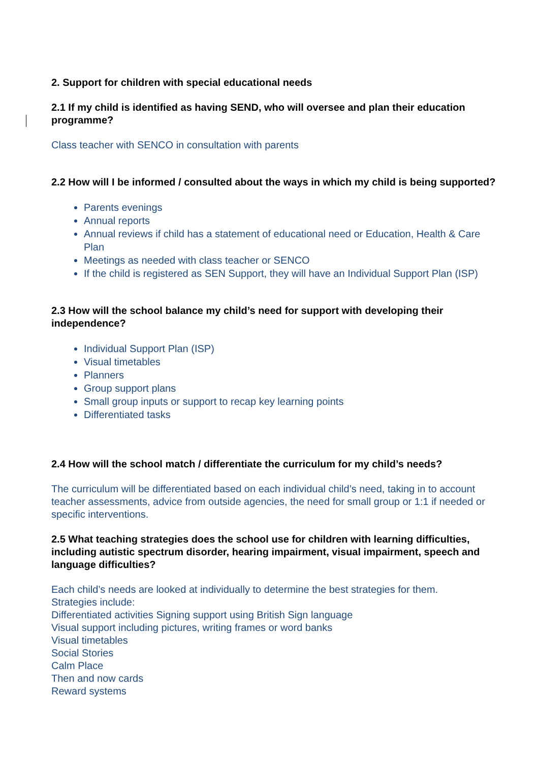2. Support for children with special educational needs
2.1 If my child is identified as having SEND, who will oversee and plan their education programme?
Class teacher with SENCO in consultation with parents
2.2 How will I be informed / consulted about the ways in which my child is being supported?
Parents evenings
Annual reports
Annual reviews if child has a statement of educational need or Education, Health & Care Plan
Meetings as needed with class teacher or SENCO
If the child is registered as SEN Support, they will have an Individual Support Plan (ISP)
2.3 How will the school balance my child’s need for support with developing their independence?
Individual Support Plan (ISP)
Visual timetables
Planners
Group support plans
Small group inputs or support to recap key learning points
Differentiated tasks
2.4 How will the school match / differentiate the curriculum for my child’s needs?
The curriculum will be differentiated based on each individual child’s need, taking in to account teacher assessments, advice from outside agencies, the need for small group or 1:1 if needed or specific interventions.
2.5 What teaching strategies does the school use for children with learning difficulties, including autistic spectrum disorder, hearing impairment, visual impairment, speech and language difficulties?
Each child’s needs are looked at individually to determine the best strategies for them.
Strategies include:
Differentiated activities Signing support using British Sign language
Visual support including pictures, writing frames or word banks
Visual timetables
Social Stories
Calm Place
Then and now cards
Reward systems